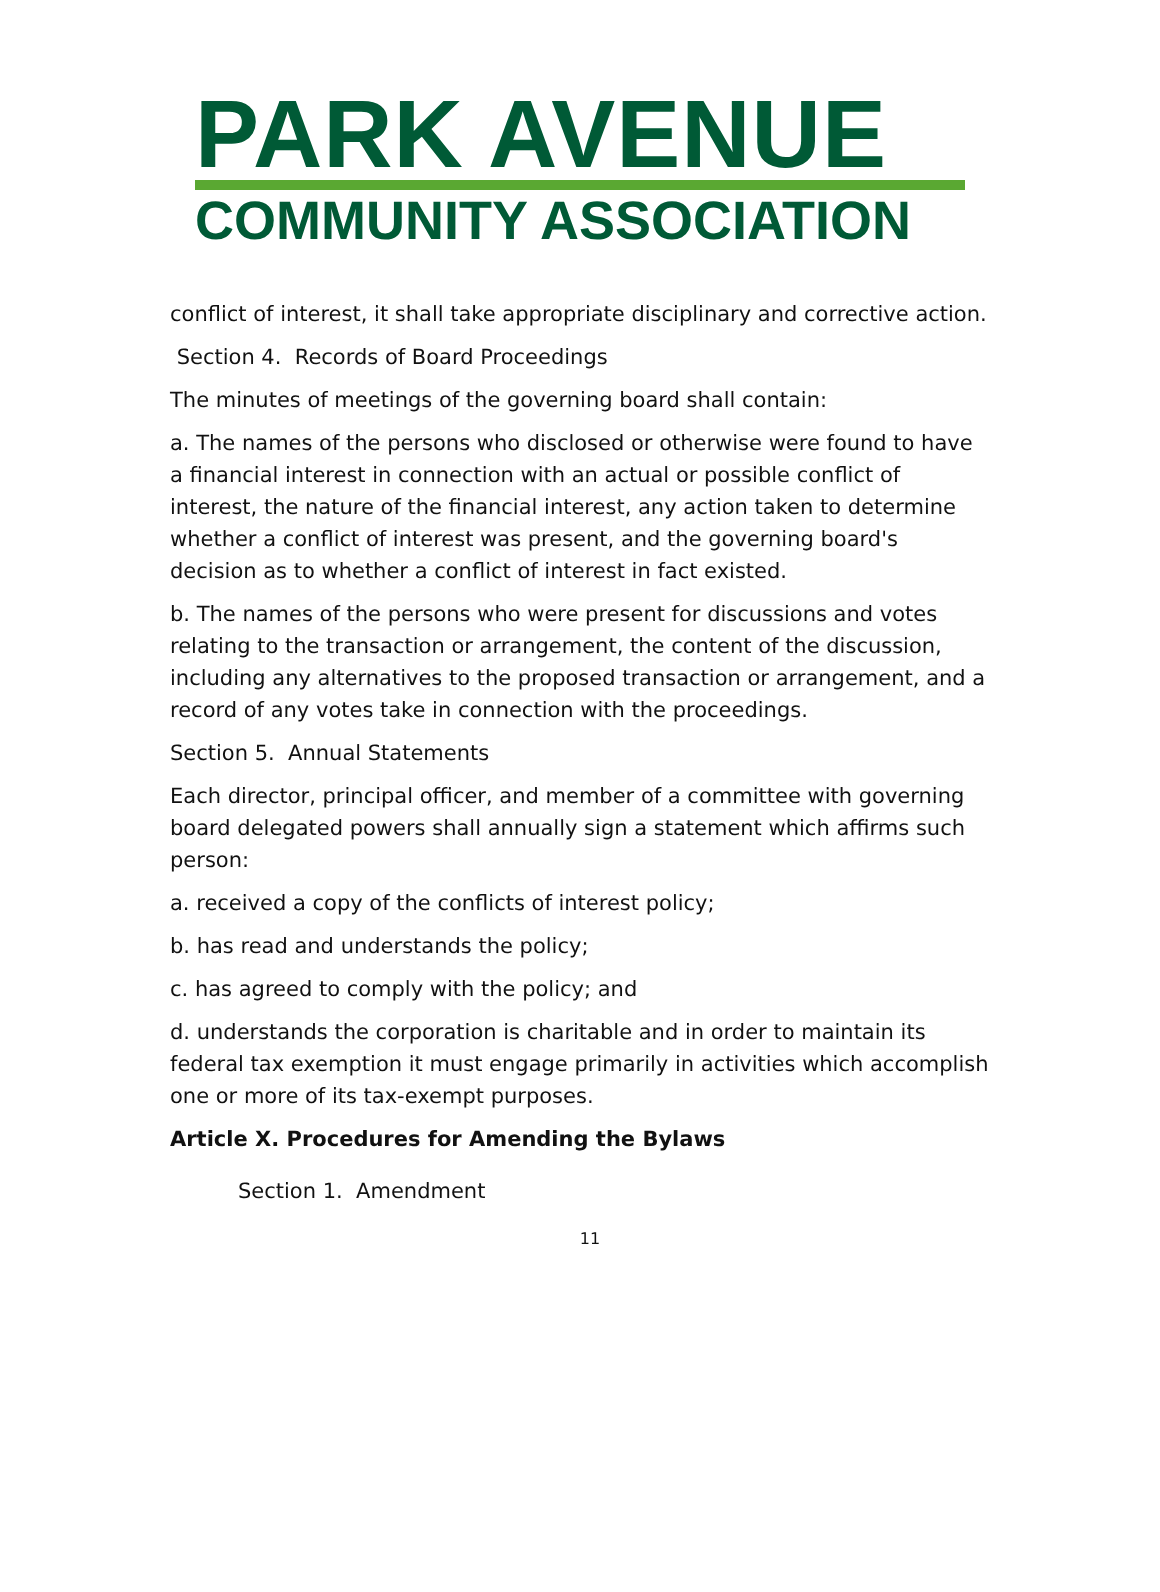PARK AVENUE
COMMUNITY ASSOCIATION
conflict of interest, it shall take appropriate disciplinary and corrective action.
Section 4. Records of Board Proceedings
The minutes of meetings of the governing board shall contain:
a. The names of the persons who disclosed or otherwise were found to have a financial interest in connection with an actual or possible conflict of interest, the nature of the financial interest, any action taken to determine whether a conflict of interest was present, and the governing board's decision as to whether a conflict of interest in fact existed.
b. The names of the persons who were present for discussions and votes relating to the transaction or arrangement, the content of the discussion, including any alternatives to the proposed transaction or arrangement, and a record of any votes take in connection with the proceedings.
Section 5. Annual Statements
Each director, principal officer, and member of a committee with governing board delegated powers shall annually sign a statement which affirms such person:
a. received a copy of the conflicts of interest policy;
b. has read and understands the policy;
c. has agreed to comply with the policy; and
d. understands the corporation is charitable and in order to maintain its federal tax exemption it must engage primarily in activities which accomplish one or more of its tax-exempt purposes.
Article X. Procedures for Amending the Bylaws
Section 1. Amendment
11